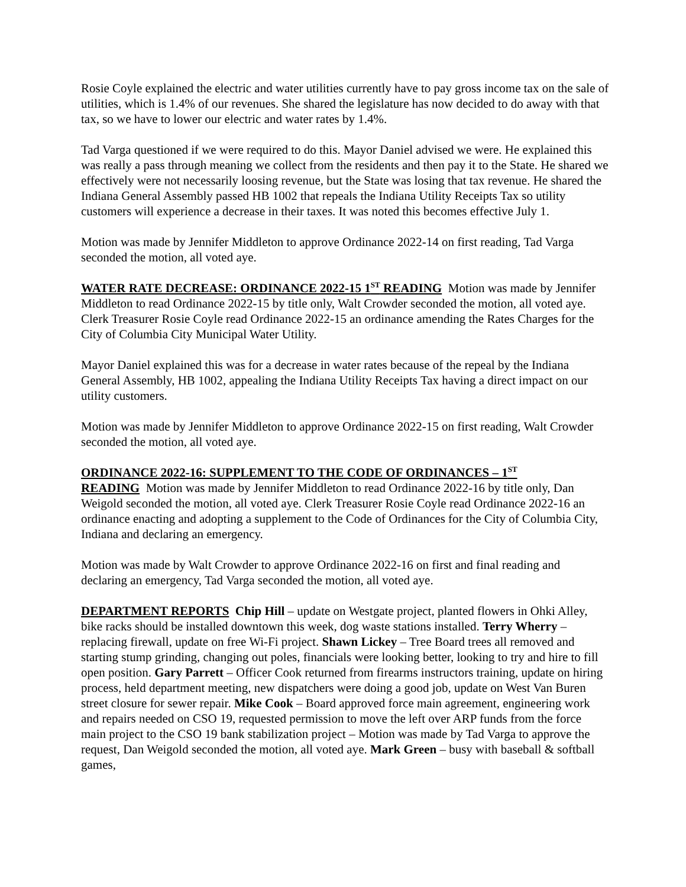Rosie Coyle explained the electric and water utilities currently have to pay gross income tax on the sale of utilities, which is 1.4% of our revenues. She shared the legislature has now decided to do away with that tax, so we have to lower our electric and water rates by 1.4%.
Tad Varga questioned if we were required to do this. Mayor Daniel advised we were. He explained this was really a pass through meaning we collect from the residents and then pay it to the State. He shared we effectively were not necessarily loosing revenue, but the State was losing that tax revenue. He shared the Indiana General Assembly passed HB 1002 that repeals the Indiana Utility Receipts Tax so utility customers will experience a decrease in their taxes. It was noted this becomes effective July 1.
Motion was made by Jennifer Middleton to approve Ordinance 2022-14 on first reading, Tad Varga seconded the motion, all voted aye.
WATER RATE DECREASE: ORDINANCE 2022-15 1<sup>ST</sup> READING Motion was made by Jennifer Middleton to read Ordinance 2022-15 by title only, Walt Crowder seconded the motion, all voted aye. Clerk Treasurer Rosie Coyle read Ordinance 2022-15 an ordinance amending the Rates Charges for the City of Columbia City Municipal Water Utility.
Mayor Daniel explained this was for a decrease in water rates because of the repeal by the Indiana General Assembly, HB 1002, appealing the Indiana Utility Receipts Tax having a direct impact on our utility customers.
Motion was made by Jennifer Middleton to approve Ordinance 2022-15 on first reading, Walt Crowder seconded the motion, all voted aye.
ORDINANCE 2022-16: SUPPLEMENT TO THE CODE OF ORDINANCES – 1<sup>ST</sup>
READING Motion was made by Jennifer Middleton to read Ordinance 2022-16 by title only, Dan Weigold seconded the motion, all voted aye. Clerk Treasurer Rosie Coyle read Ordinance 2022-16 an ordinance enacting and adopting a supplement to the Code of Ordinances for the City of Columbia City, Indiana and declaring an emergency.
Motion was made by Walt Crowder to approve Ordinance 2022-16 on first and final reading and declaring an emergency, Tad Varga seconded the motion, all voted aye.
DEPARTMENT REPORTS Chip Hill – update on Westgate project, planted flowers in Ohki Alley, bike racks should be installed downtown this week, dog waste stations installed. Terry Wherry – replacing firewall, update on free Wi-Fi project. Shawn Lickey – Tree Board trees all removed and starting stump grinding, changing out poles, financials were looking better, looking to try and hire to fill open position. Gary Parrett – Officer Cook returned from firearms instructors training, update on hiring process, held department meeting, new dispatchers were doing a good job, update on West Van Buren street closure for sewer repair. Mike Cook – Board approved force main agreement, engineering work and repairs needed on CSO 19, requested permission to move the left over ARP funds from the force main project to the CSO 19 bank stabilization project – Motion was made by Tad Varga to approve the request, Dan Weigold seconded the motion, all voted aye. Mark Green – busy with baseball & softball games,